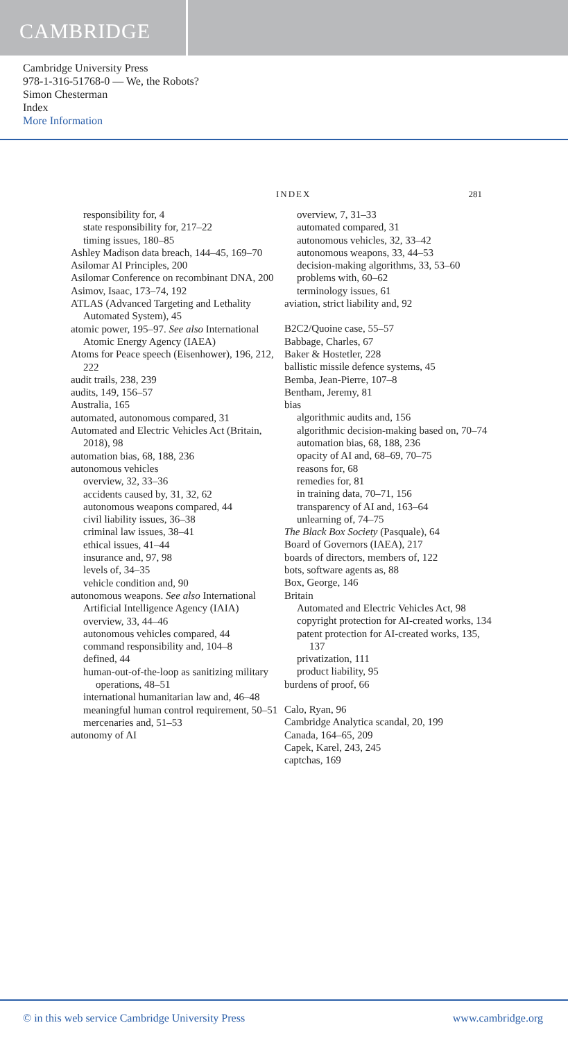CAMBRIDGE
Cambridge University Press
978-1-316-51768-0 — We, the Robots?
Simon Chesterman
Index
More Information
INDEX 281
responsibility for, 4
state responsibility for, 217–22
timing issues, 180–85
Ashley Madison data breach, 144–45, 169–70
Asilomar AI Principles, 200
Asilomar Conference on recombinant DNA, 200
Asimov, Isaac, 173–74, 192
ATLAS (Advanced Targeting and Lethality Automated System), 45
atomic power, 195–97. See also International Atomic Energy Agency (IAEA)
Atoms for Peace speech (Eisenhower), 196, 212, 222
audit trails, 238, 239
audits, 149, 156–57
Australia, 165
automated, autonomous compared, 31
Automated and Electric Vehicles Act (Britain, 2018), 98
automation bias, 68, 188, 236
autonomous vehicles
overview, 32, 33–36
accidents caused by, 31, 32, 62
autonomous weapons compared, 44
civil liability issues, 36–38
criminal law issues, 38–41
ethical issues, 41–44
insurance and, 97, 98
levels of, 34–35
vehicle condition and, 90
autonomous weapons. See also International Artificial Intelligence Agency (IAIA)
overview, 33, 44–46
autonomous vehicles compared, 44
command responsibility and, 104–8
defined, 44
human-out-of-the-loop as sanitizing military operations, 48–51
international humanitarian law and, 46–48
meaningful human control requirement, 50–51
mercenaries and, 51–53
autonomy of AI
overview, 7, 31–33
automated compared, 31
autonomous vehicles, 32, 33–42
autonomous weapons, 33, 44–53
decision-making algorithms, 33, 53–60
problems with, 60–62
terminology issues, 61
aviation, strict liability and, 92
B2C2/Quoine case, 55–57
Babbage, Charles, 67
Baker & Hostetler, 228
ballistic missile defence systems, 45
Bemba, Jean-Pierre, 107–8
Bentham, Jeremy, 81
bias
algorithmic audits and, 156
algorithmic decision-making based on, 70–74
automation bias, 68, 188, 236
opacity of AI and, 68–69, 70–75
reasons for, 68
remedies for, 81
in training data, 70–71, 156
transparency of AI and, 163–64
unlearning of, 74–75
The Black Box Society (Pasquale), 64
Board of Governors (IAEA), 217
boards of directors, members of, 122
bots, software agents as, 88
Box, George, 146
Britain
Automated and Electric Vehicles Act, 98
copyright protection for AI-created works, 134
patent protection for AI-created works, 135, 137
privatization, 111
product liability, 95
burdens of proof, 66
Calo, Ryan, 96
Cambridge Analytica scandal, 20, 199
Canada, 164–65, 209
Capek, Karel, 243, 245
captchas, 169
© in this web service Cambridge University Press www.cambridge.org